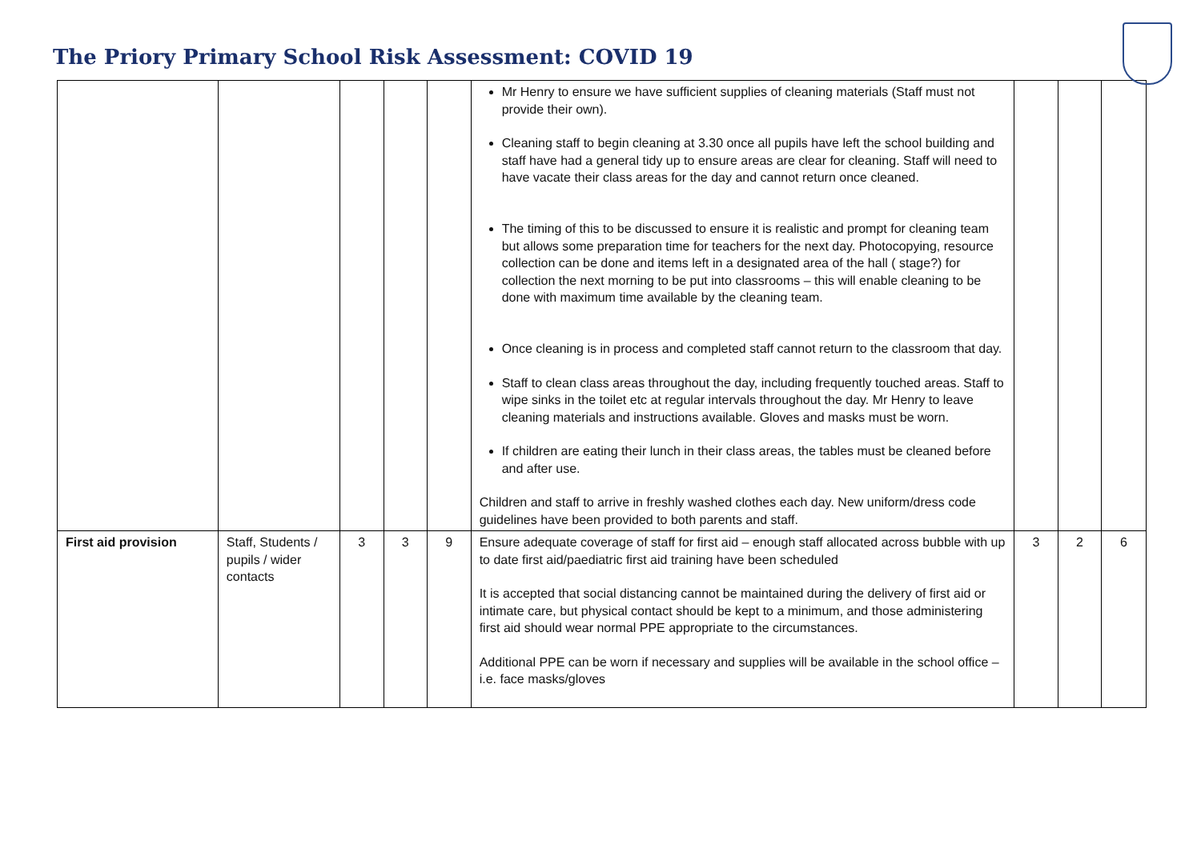The Priory Primary School Risk Assessment: COVID 19
| | | | | | Mr Henry to ensure we have sufficient supplies of cleaning materials (Staff must not provide their own). Cleaning staff to begin cleaning at 3.30 once all pupils have left the school building and staff have had a general tidy up to ensure areas are clear for cleaning. Staff will need to have vacate their class areas for the day and cannot return once cleaned. The timing of this to be discussed to ensure it is realistic and prompt for cleaning team but allows some preparation time for teachers for the next day. Photocopying, resource collection can be done and items left in a designated area of the hall ( stage?) for collection the next morning to be put into classrooms – this will enable cleaning to be done with maximum time available by the cleaning team. Once cleaning is in process and completed staff cannot return to the classroom that day. Staff to clean class areas throughout the day, including frequently touched areas. Staff to wipe sinks in the toilet etc at regular intervals throughout the day. Mr Henry to leave cleaning materials and instructions available. Gloves and masks must be worn. If children are eating their lunch in their class areas, the tables must be cleaned before and after use. Children and staff to arrive in freshly washed clothes each day. New uniform/dress code guidelines have been provided to both parents and staff. | | | |
| First aid provision | Staff, Students / pupils / wider contacts | 3 | 3 | 9 | Ensure adequate coverage of staff for first aid – enough staff allocated across bubble with up to date first aid/paediatric first aid training have been scheduled It is accepted that social distancing cannot be maintained during the delivery of first aid or intimate care, but physical contact should be kept to a minimum, and those administering first aid should wear normal PPE appropriate to the circumstances. Additional PPE can be worn if necessary and supplies will be available in the school office – i.e. face masks/gloves | 3 | 2 | 6 |